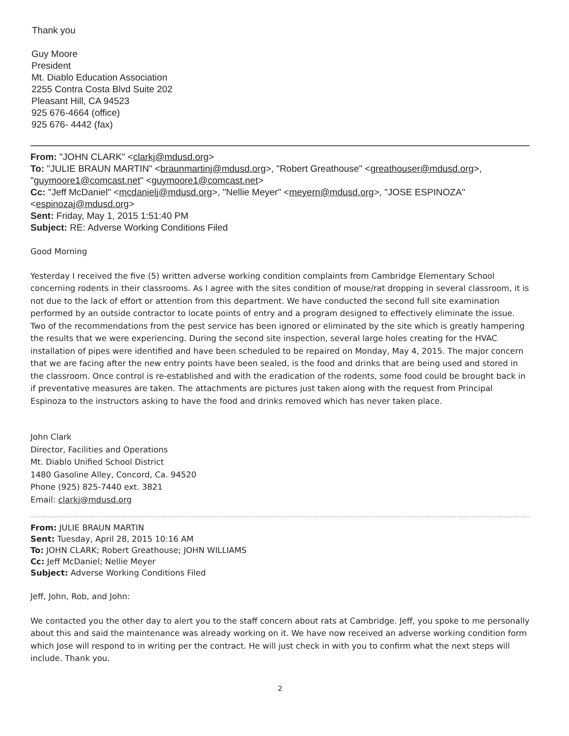Thank you
Guy Moore
President
Mt. Diablo Education Association
2255 Contra Costa Blvd Suite 202
Pleasant Hill, CA 94523
925 676-4664 (office)
925 676- 4442 (fax)
From: "JOHN CLARK" <clarkj@mdusd.org>
To: "JULIE BRAUN MARTIN" <braunmartinj@mdusd.org>, "Robert Greathouse" <greathouser@mdusd.org>, "guymoore1@comcast.net" <guymoore1@comcast.net>
Cc: "Jeff McDaniel" <mcdanielj@mdusd.org>, "Nellie Meyer" <meyern@mdusd.org>, "JOSE ESPINOZA" <espinozaj@mdusd.org>
Sent: Friday, May 1, 2015 1:51:40 PM
Subject: RE: Adverse Working Conditions Filed
Good Morning
Yesterday I received the five (5) written adverse working condition complaints from Cambridge Elementary School concerning rodents in their classrooms. As I agree with the sites condition of mouse/rat dropping in several classroom, it is not due to the lack of effort or attention from this department. We have conducted the second full site examination performed by an outside contractor to locate points of entry and a program designed to effectively eliminate the issue. Two of the recommendations from the pest service has been ignored or eliminated by the site which is greatly hampering the results that we were experiencing. During the second site inspection, several large holes creating for the HVAC installation of pipes were identified and have been scheduled to be repaired on Monday, May 4, 2015. The major concern that we are facing after the new entry points have been sealed, is the food and drinks that are being used and stored in the classroom. Once control is re-established and with the eradication of the rodents, some food could be brought back in if preventative measures are taken. The attachments are pictures just taken along with the request from Principal Espinoza to the instructors asking to have the food and drinks removed which has never taken place.
John Clark
Director, Facilities and Operations
Mt. Diablo Unified School District
1480 Gasoline Alley, Concord, Ca. 94520
Phone (925) 825-7440 ext. 3821
Email: clarkj@mdusd.org
From: JULIE BRAUN MARTIN
Sent: Tuesday, April 28, 2015 10:16 AM
To: JOHN CLARK; Robert Greathouse; JOHN WILLIAMS
Cc: Jeff McDaniel; Nellie Meyer
Subject: Adverse Working Conditions Filed
Jeff, John, Rob, and John:
We contacted you the other day to alert you to the staff concern about rats at Cambridge. Jeff, you spoke to me personally about this and said the maintenance was already working on it. We have now received an adverse working condition form which Jose will respond to in writing per the contract. He will just check in with you to confirm what the next steps will include. Thank you.
2